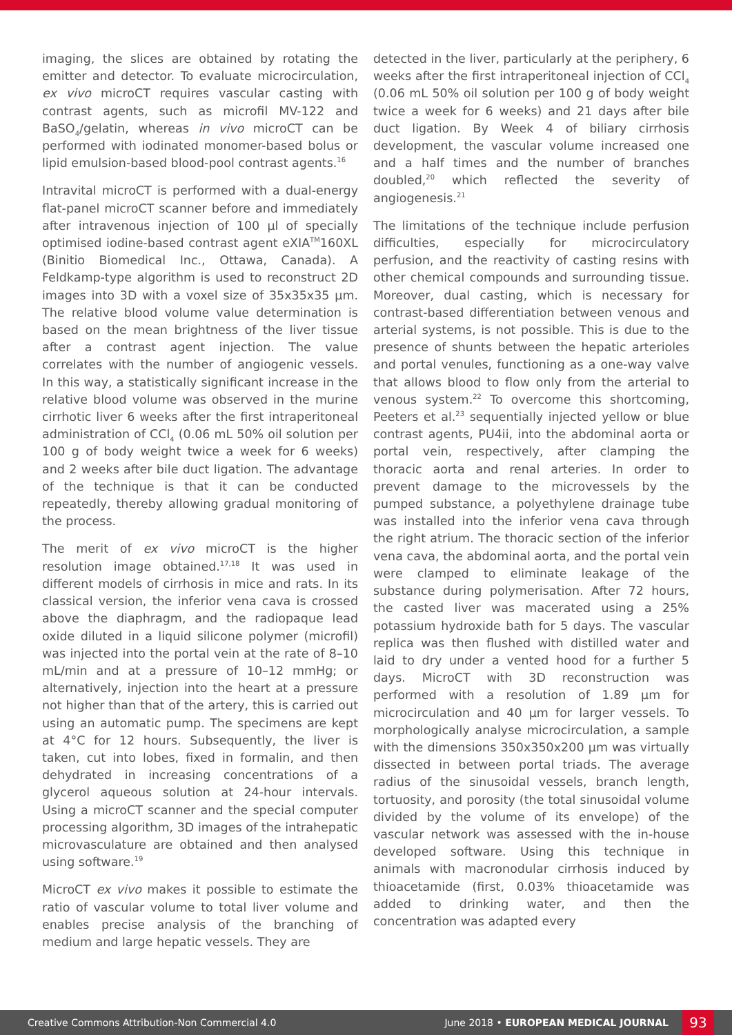imaging, the slices are obtained by rotating the emitter and detector. To evaluate microcirculation, ex vivo microCT requires vascular casting with contrast agents, such as microfil MV-122 and BaSO<sub>4</sub>/gelatin, whereas in vivo microCT can be performed with iodinated monomer-based bolus or lipid emulsion-based blood-pool contrast agents.<sup>16</sup>
Intravital microCT is performed with a dual-energy flat-panel microCT scanner before and immediately after intravenous injection of 100 µl of specially optimised iodine-based contrast agent eXIA<sup>TM</sup>160XL (Binitio Biomedical Inc., Ottawa, Canada). A Feldkamp-type algorithm is used to reconstruct 2D images into 3D with a voxel size of 35x35x35 µm. The relative blood volume value determination is based on the mean brightness of the liver tissue after a contrast agent injection. The value correlates with the number of angiogenic vessels. In this way, a statistically significant increase in the relative blood volume was observed in the murine cirrhotic liver 6 weeks after the first intraperitoneal administration of CCl<sub>4</sub> (0.06 mL 50% oil solution per 100 g of body weight twice a week for 6 weeks) and 2 weeks after bile duct ligation. The advantage of the technique is that it can be conducted repeatedly, thereby allowing gradual monitoring of the process.
The merit of ex vivo microCT is the higher resolution image obtained.<sup>17,18</sup> It was used in different models of cirrhosis in mice and rats. In its classical version, the inferior vena cava is crossed above the diaphragm, and the radiopaque lead oxide diluted in a liquid silicone polymer (microfil) was injected into the portal vein at the rate of 8–10 mL/min and at a pressure of 10–12 mmHg; or alternatively, injection into the heart at a pressure not higher than that of the artery, this is carried out using an automatic pump. The specimens are kept at 4°C for 12 hours. Subsequently, the liver is taken, cut into lobes, fixed in formalin, and then dehydrated in increasing concentrations of a glycerol aqueous solution at 24-hour intervals. Using a microCT scanner and the special computer processing algorithm, 3D images of the intrahepatic microvasculature are obtained and then analysed using software.<sup>19</sup>
MicroCT ex vivo makes it possible to estimate the ratio of vascular volume to total liver volume and enables precise analysis of the branching of medium and large hepatic vessels. They are
detected in the liver, particularly at the periphery, 6 weeks after the first intraperitoneal injection of CCl<sub>4</sub> (0.06 mL 50% oil solution per 100 g of body weight twice a week for 6 weeks) and 21 days after bile duct ligation. By Week 4 of biliary cirrhosis development, the vascular volume increased one and a half times and the number of branches doubled,<sup>20</sup> which reflected the severity of angiogenesis.<sup>21</sup>
The limitations of the technique include perfusion difficulties, especially for microcirculatory perfusion, and the reactivity of casting resins with other chemical compounds and surrounding tissue. Moreover, dual casting, which is necessary for contrast-based differentiation between venous and arterial systems, is not possible. This is due to the presence of shunts between the hepatic arterioles and portal venules, functioning as a one-way valve that allows blood to flow only from the arterial to venous system.<sup>22</sup> To overcome this shortcoming, Peeters et al.<sup>23</sup> sequentially injected yellow or blue contrast agents, PU4ii, into the abdominal aorta or portal vein, respectively, after clamping the thoracic aorta and renal arteries. In order to prevent damage to the microvessels by the pumped substance, a polyethylene drainage tube was installed into the inferior vena cava through the right atrium. The thoracic section of the inferior vena cava, the abdominal aorta, and the portal vein were clamped to eliminate leakage of the substance during polymerisation. After 72 hours, the casted liver was macerated using a 25% potassium hydroxide bath for 5 days. The vascular replica was then flushed with distilled water and laid to dry under a vented hood for a further 5 days. MicroCT with 3D reconstruction was performed with a resolution of 1.89 µm for microcirculation and 40 µm for larger vessels. To morphologically analyse microcirculation, a sample with the dimensions 350x350x200 µm was virtually dissected in between portal triads. The average radius of the sinusoidal vessels, branch length, tortuosity, and porosity (the total sinusoidal volume divided by the volume of its envelope) of the vascular network was assessed with the in-house developed software. Using this technique in animals with macronodular cirrhosis induced by thioacetamide (first, 0.03% thioacetamide was added to drinking water, and then the concentration was adapted every
Creative Commons Attribution-Non Commercial 4.0 June 2018 • EUROPEAN MEDICAL JOURNAL 93